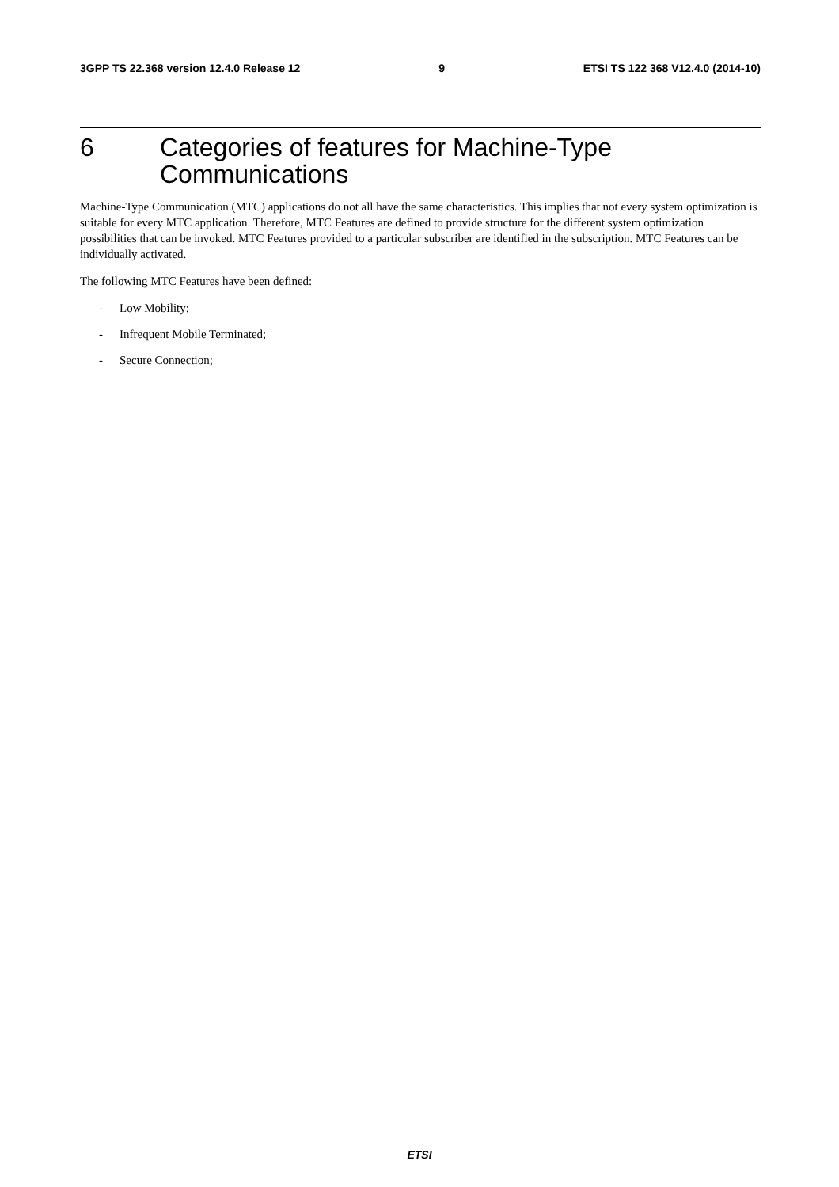3GPP TS 22.368 version 12.4.0 Release 12 9 ETSI TS 122 368 V12.4.0 (2014-10)
6 Categories of features for Machine-Type Communications
Machine-Type Communication (MTC) applications do not all have the same characteristics. This implies that not every system optimization is suitable for every MTC application. Therefore, MTC Features are defined to provide structure for the different system optimization possibilities that can be invoked. MTC Features provided to a particular subscriber are identified in the subscription. MTC Features can be individually activated.
The following MTC Features have been defined:
- Low Mobility;
- Infrequent Mobile Terminated;
- Secure Connection;
ETSI